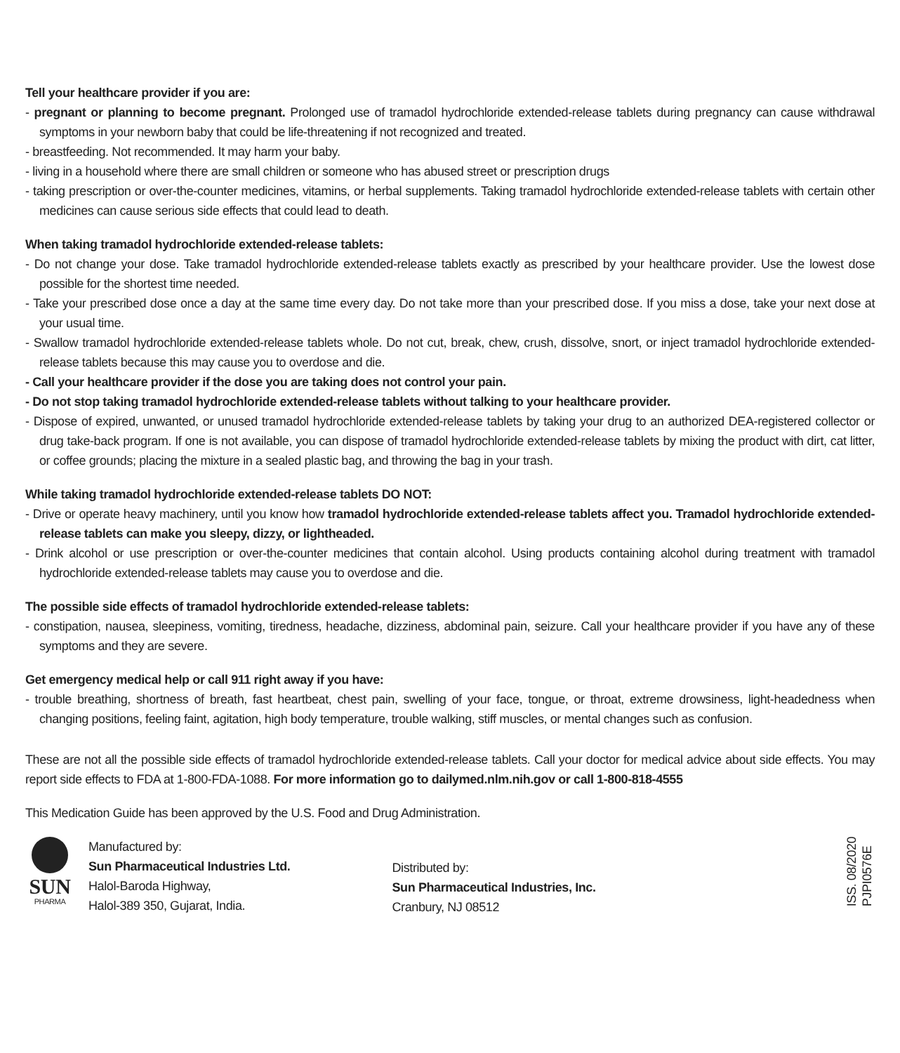Tell your healthcare provider if you are:
- pregnant or planning to become pregnant. Prolonged use of tramadol hydrochloride extended-release tablets during pregnancy can cause withdrawal symptoms in your newborn baby that could be life-threatening if not recognized and treated.
- breastfeeding. Not recommended. It may harm your baby.
- living in a household where there are small children or someone who has abused street or prescription drugs
- taking prescription or over-the-counter medicines, vitamins, or herbal supplements. Taking tramadol hydrochloride extended-release tablets with certain other medicines can cause serious side effects that could lead to death.
When taking tramadol hydrochloride extended-release tablets:
- Do not change your dose. Take tramadol hydrochloride extended-release tablets exactly as prescribed by your healthcare provider. Use the lowest dose possible for the shortest time needed.
- Take your prescribed dose once a day at the same time every day. Do not take more than your prescribed dose. If you miss a dose, take your next dose at your usual time.
- Swallow tramadol hydrochloride extended-release tablets whole. Do not cut, break, chew, crush, dissolve, snort, or inject tramadol hydrochloride extended-release tablets because this may cause you to overdose and die.
- Call your healthcare provider if the dose you are taking does not control your pain.
- Do not stop taking tramadol hydrochloride extended-release tablets without talking to your healthcare provider.
- Dispose of expired, unwanted, or unused tramadol hydrochloride extended-release tablets by taking your drug to an authorized DEA-registered collector or drug take-back program. If one is not available, you can dispose of tramadol hydrochloride extended-release tablets by mixing the product with dirt, cat litter, or coffee grounds; placing the mixture in a sealed plastic bag, and throwing the bag in your trash.
While taking tramadol hydrochloride extended-release tablets DO NOT:
- Drive or operate heavy machinery, until you know how tramadol hydrochloride extended-release tablets affect you. Tramadol hydrochloride extended-release tablets can make you sleepy, dizzy, or lightheaded.
- Drink alcohol or use prescription or over-the-counter medicines that contain alcohol. Using products containing alcohol during treatment with tramadol hydrochloride extended-release tablets may cause you to overdose and die.
The possible side effects of tramadol hydrochloride extended-release tablets:
- constipation, nausea, sleepiness, vomiting, tiredness, headache, dizziness, abdominal pain, seizure. Call your healthcare provider if you have any of these symptoms and they are severe.
Get emergency medical help or call 911 right away if you have:
- trouble breathing, shortness of breath, fast heartbeat, chest pain, swelling of your face, tongue, or throat, extreme drowsiness, light-headedness when changing positions, feeling faint, agitation, high body temperature, trouble walking, stiff muscles, or mental changes such as confusion.
These are not all the possible side effects of tramadol hydrochloride extended-release tablets. Call your doctor for medical advice about side effects. You may report side effects to FDA at 1-800-FDA-1088. For more information go to dailymed.nlm.nih.gov or call 1-800-818-4555
This Medication Guide has been approved by the U.S. Food and Drug Administration.
SUN
PHARMA
Manufactured by:
Sun Pharmaceutical Industries Ltd.
Halol-Baroda Highway,
Halol-389 350, Gujarat, India.
Distributed by:
Sun Pharmaceutical Industries, Inc.
Cranbury, NJ 08512
ISS. 08/2020
PJPI0576E